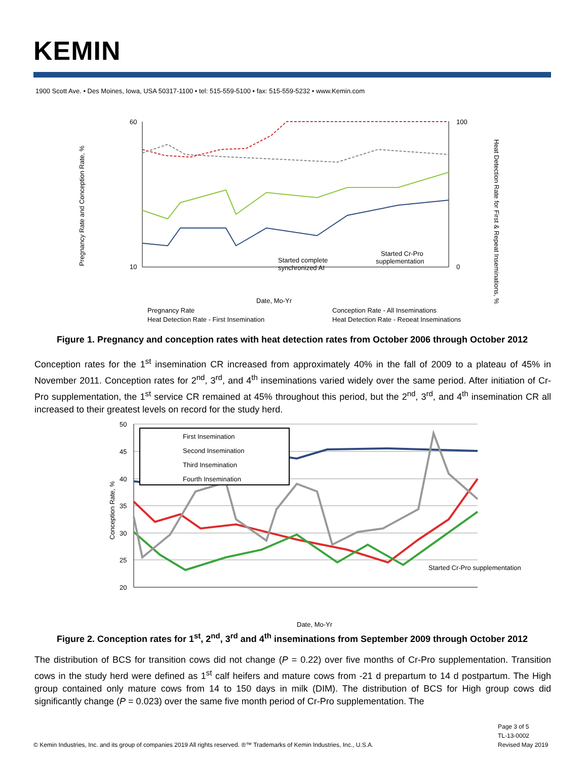KEMIN
1900 Scott Ave. • Des Moines, Iowa, USA 50317-1100 • tel: 515-559-5100 • fax: 515-559-5232 • www.Kemin.com
60
10
100
0
Pregnancy Rate and Conception Rate, %
Started complete
synchronized AI
Started Cr-Pro
supplementation
Date, Mo-Yr
Pregnancy Rate
Conception Rate - All Inseminations
Heat Detection Rate - First Insemination
Heat Detection Rate - Repeat Inseminations
Heat Detection Rate for First & Repeat Inseminations, %
Figure 1. Pregnancy and conception rates with heat detection rates from October 2006 through October 2012
Conception rates for the 1<sup>st</sup> insemination CR increased from approximately 40% in the fall of 2009 to a plateau of 45% in November 2011. Conception rates for 2<sup>nd</sup>, 3<sup>rd</sup>, and 4<sup>th</sup> inseminations varied widely over the same period. After initiation of Cr-Pro supplementation, the 1<sup>st</sup> service CR remained at 45% throughout this period, but the 2<sup>nd</sup>, 3<sup>rd</sup>, and 4<sup>th</sup> insemination CR all increased to their greatest levels on record for the study herd.
50
45
40
35
30
25
20
Conception Rate, %
First Insemination
Second Insemination
Third Insemination
Fourth Insemination
Started Cr-Pro supplementation
Date, Mo-Yr
Figure 2. Conception rates for 1<sup>st</sup>, 2<sup>nd</sup>, 3<sup>rd</sup> and 4<sup>th</sup> inseminations from September 2009 through October 2012
The distribution of BCS for transition cows did not change (P = 0.22) over five months of Cr-Pro supplementation. Transition cows in the study herd were defined as 1<sup>st</sup> calf heifers and mature cows from -21 d prepartum to 14 d postpartum. The High group contained only mature cows from 14 to 150 days in milk (DIM). The distribution of BCS for High group cows did significantly change (P = 0.023) over the same five month period of Cr-Pro supplementation. The
Page 3 of 5
TL-13-0002
Revised May 2019
© Kemin Industries, Inc. and its group of companies 2019 All rights reserved. ®™ Trademarks of Kemin Industries, Inc., U.S.A.